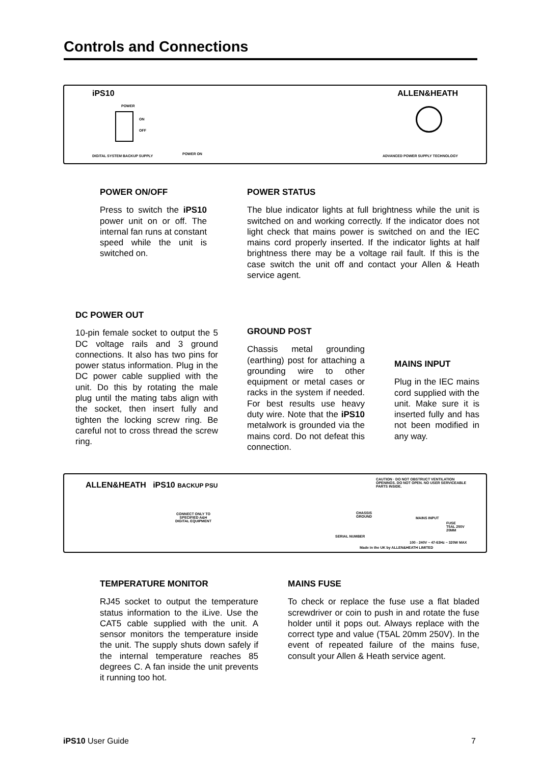Controls and Connections
iPS10 ALLEN&HEATH
POWER
ON
OFF
DIGITAL SYSTEM BACKUP SUPPLY POWER ON
ADVANCED POWER SUPPLY TECHNOLOGY
POWER ON/OFF
Press to switch the iPS10 power unit on or off. The internal fan runs at constant speed while the unit is switched on.
POWER STATUS
The blue indicator lights at full brightness while the unit is switched on and working correctly. If the indicator does not light check that mains power is switched on and the IEC mains cord properly inserted. If the indicator lights at half brightness there may be a voltage rail fault. If this is the case switch the unit off and contact your Allen & Heath service agent.
DC POWER OUT
10-pin female socket to output the 5 DC voltage rails and 3 ground connections. It also has two pins for power status information. Plug in the DC power cable supplied with the unit. Do this by rotating the male plug until the mating tabs align with the socket, then insert fully and tighten the locking screw ring. Be careful not to cross thread the screw ring.
GROUND POST
Chassis metal grounding (earthing) post for attaching a grounding wire to other equipment or metal cases or racks in the system if needed. For best results use heavy duty wire. Note that the iPS10 metalwork is grounded via the mains cord. Do not defeat this connection.
MAINS INPUT
Plug in the IEC mains cord supplied with the unit. Make sure it is inserted fully and has not been modified in any way.
ALLEN&HEATH iPS10 BACKUP PSU
CONNECT ONLY TO
SPECIFIED A&H
DIGITAL EQUIPMENT
CAUTION · DO NOT OBSTRUCT VENTILATION OPENINGS. DO NOT OPEN. NO USER SERVICEABLE PARTS INSIDE.
CHASSIS
GROUND
MAINS INPUT
FUSE
T5AL 250V
20MM
SERIAL NUMBER
Made in the UK by ALLEN&HEATH LIMITED
100 - 240V ~ 47-63Hz ~ 320W MAX
TEMPERATURE MONITOR
RJ45 socket to output the temperature status information to the iLive. Use the CAT5 cable supplied with the unit. A sensor monitors the temperature inside the unit. The supply shuts down safely if the internal temperature reaches 85 degrees C. A fan inside the unit prevents it running too hot.
MAINS FUSE
To check or replace the fuse use a flat bladed screwdriver or coin to push in and rotate the fuse holder until it pops out. Always replace with the correct type and value (T5AL 20mm 250V). In the event of repeated failure of the mains fuse, consult your Allen & Heath service agent.
iPS10 User Guide 7